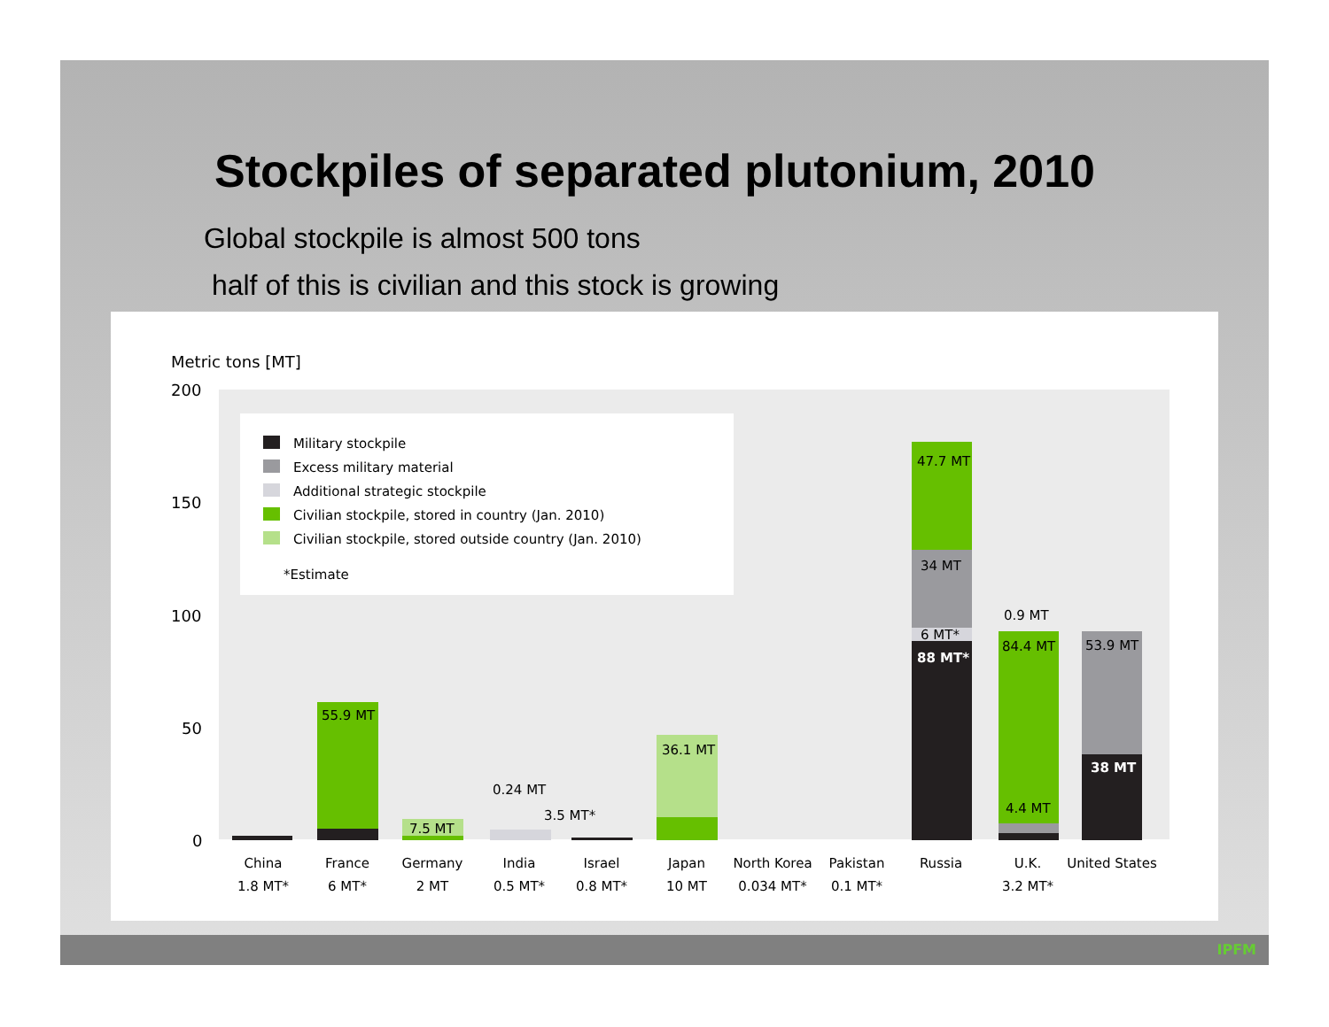Stockpiles of separated plutonium, 2010
Global stockpile is almost 500 tons
half of this is civilian and this stock is growing
Metric tons [MT]
200
150
100
50
0
Military stockpile
Excess military material
Additional strategic stockpile
Civilian stockpile, stored in country (Jan. 2010)
Civilian stockpile, stored outside country (Jan. 2010)
*Estimate
55.9 MT
7.5 MT
0.24 MT
3.5 MT*
36.1 MT
47.7 MT
34 MT
6 MT*
88 MT*
0.9 MT
84.4 MT
4.4 MT
53.9 MT
38 MT
China
1.8 MT*
France
6 MT*
Germany
2 MT
India
0.5 MT*
Israel
0.8 MT*
Japan
10 MT
North Korea
0.034 MT*
Pakistan
0.1 MT*
Russia
U.K.
3.2 MT*
United States
IPFM